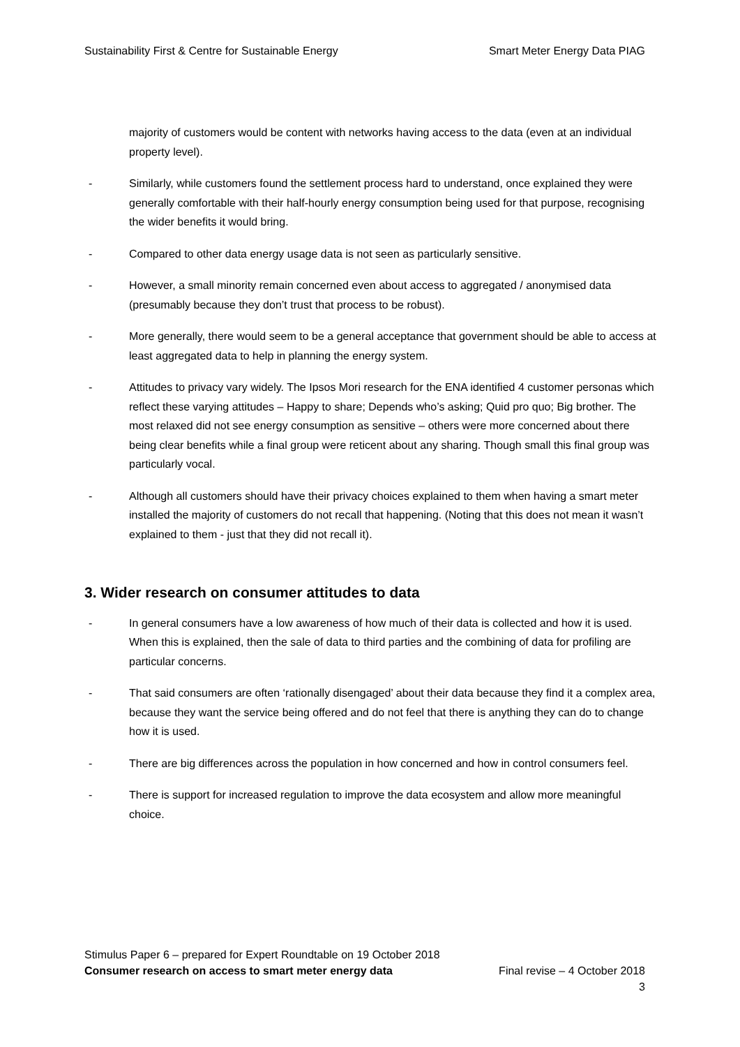Sustainability First & Centre for Sustainable Energy Smart Meter Energy Data PIAG
majority of customers would be content with networks having access to the data (even at an individual property level).
- Similarly, while customers found the settlement process hard to understand, once explained they were generally comfortable with their half-hourly energy consumption being used for that purpose, recognising the wider benefits it would bring.
- Compared to other data energy usage data is not seen as particularly sensitive.
- However, a small minority remain concerned even about access to aggregated / anonymised data (presumably because they don’t trust that process to be robust).
- More generally, there would seem to be a general acceptance that government should be able to access at least aggregated data to help in planning the energy system.
- Attitudes to privacy vary widely. The Ipsos Mori research for the ENA identified 4 customer personas which reflect these varying attitudes – Happy to share; Depends who’s asking; Quid pro quo; Big brother. The most relaxed did not see energy consumption as sensitive – others were more concerned about there being clear benefits while a final group were reticent about any sharing. Though small this final group was particularly vocal.
- Although all customers should have their privacy choices explained to them when having a smart meter installed the majority of customers do not recall that happening. (Noting that this does not mean it wasn’t explained to them - just that they did not recall it).
3. Wider research on consumer attitudes to data
- In general consumers have a low awareness of how much of their data is collected and how it is used. When this is explained, then the sale of data to third parties and the combining of data for profiling are particular concerns.
- That said consumers are often ‘rationally disengaged’ about their data because they find it a complex area, because they want the service being offered and do not feel that there is anything they can do to change how it is used.
- There are big differences across the population in how concerned and how in control consumers feel.
- There is support for increased regulation to improve the data ecosystem and allow more meaningful choice.
Stimulus Paper 6 – prepared for Expert Roundtable on 19 October 2018
Consumer research on access to smart meter energy data Final revise – 4 October 2018
3